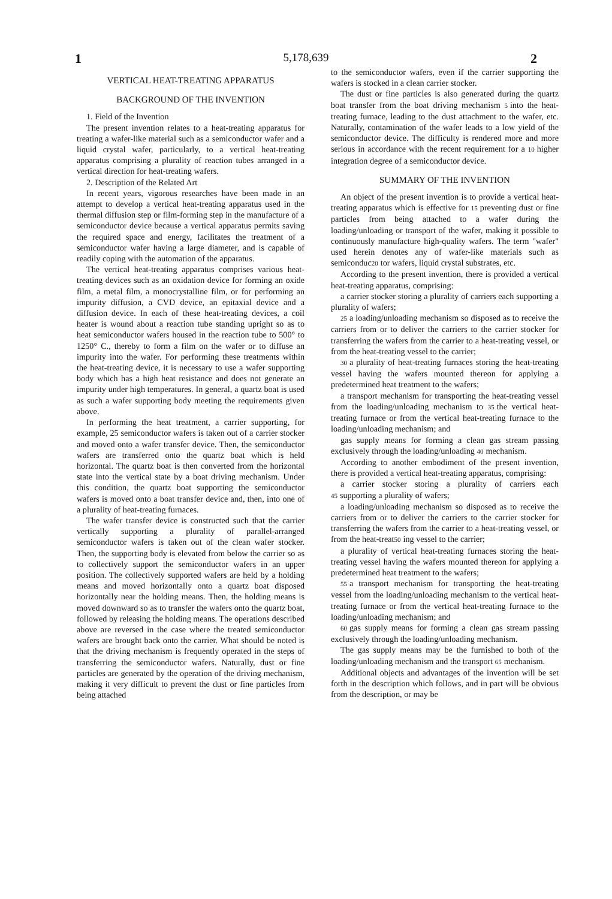1 5,178,639 2
VERTICAL HEAT-TREATING APPARATUS
BACKGROUND OF THE INVENTION
1. Field of the Invention
The present invention relates to a heat-treating apparatus for treating a wafer-like material such as a semiconductor wafer and a liquid crystal wafer, particularly, to a vertical heat-treating apparatus comprising a plurality of reaction tubes arranged in a vertical direction for heat-treating wafers.
2. Description of the Related Art
In recent years, vigorous researches have been made in an attempt to develop a vertical heat-treating apparatus used in the thermal diffusion step or film-forming step in the manufacture of a semiconductor device because a vertical apparatus permits saving the required space and energy, facilitates the treatment of a semiconductor wafer having a large diameter, and is capable of readily coping with the automation of the apparatus.
The vertical heat-treating apparatus comprises various heat-treating devices such as an oxidation device for forming an oxide film, a metal film, a monocrystalline film, or for performing an impurity diffusion, a CVD device, an epitaxial device and a diffusion device. In each of these heat-treating devices, a coil heater is wound about a reaction tube standing upright so as to heat semiconductor wafers housed in the reaction tube to 500° to 1250° C., thereby to form a film on the wafer or to diffuse an impurity into the wafer. For performing these treatments within the heat-treating device, it is necessary to use a wafer supporting body which has a high heat resistance and does not generate an impurity under high temperatures. In general, a quartz boat is used as such a wafer supporting body meeting the requirements given above.
In performing the heat treatment, a carrier supporting, for example, 25 semiconductor wafers is taken out of a carrier stocker and moved onto a wafer transfer device. Then, the semiconductor wafers are transferred onto the quartz boat which is held horizontal. The quartz boat is then converted from the horizontal state into the vertical state by a boat driving mechanism. Under this condition, the quartz boat supporting the semiconductor wafers is moved onto a boat transfer device and, then, into one of a plurality of heat-treating furnaces.
The wafer transfer device is constructed such that the carrier vertically supporting a plurality of parallel-arranged semiconductor wafers is taken out of the clean wafer stocker. Then, the supporting body is elevated from below the carrier so as to collectively support the semiconductor wafers in an upper position. The collectively supported wafers are held by a holding means and moved horizontally onto a quartz boat disposed horizontally near the holding means. Then, the holding means is moved downward so as to transfer the wafers onto the quartz boat, followed by releasing the holding means. The operations described above are reversed in the case where the treated semiconductor wafers are brought back onto the carrier. What should be noted is that the driving mechanism is frequently operated in the steps of transferring the semiconductor wafers. Naturally, dust or fine particles are generated by the operation of the driving mechanism, making it very difficult to prevent the dust or fine particles from being attached
to the semiconductor wafers, even if the carrier supporting the wafers is stocked in a clean carrier stocker.
The dust or fine particles is also generated during the quartz boat transfer from the boat driving mechanism 5 into the heat-treating furnace, leading to the dust attachment to the wafer, etc. Naturally, contamination of the wafer leads to a low yield of the semiconductor device. The difficulty is rendered more and more serious in accordance with the recent requirement for a 10 higher integration degree of a semiconductor device.
SUMMARY OF THE INVENTION
An object of the present invention is to provide a vertical heat-treating apparatus which is effective for 15 preventing dust or fine particles from being attached to a wafer during the loading/unloading or transport of the wafer, making it possible to continuously manufacture high-quality wafers. The term "wafer" used herein denotes any of wafer-like materials such as semiconduc20 tor wafers, liquid crystal substrates, etc.
According to the present invention, there is provided a vertical heat-treating apparatus, comprising:
a carrier stocker storing a plurality of carriers each supporting a plurality of wafers;
25 a loading/unloading mechanism so disposed as to receive the carriers from or to deliver the carriers to the carrier stocker for transferring the wafers from the carrier to a heat-treating vessel, or from the heat-treating vessel to the carrier;
30 a plurality of heat-treating furnaces storing the heat-treating vessel having the wafers mounted thereon for applying a predetermined heat treatment to the wafers;
a transport mechanism for transporting the heat-treating vessel from the loading/unloading mechanism to 35 the vertical heat-treating furnace or from the vertical heat-treating furnace to the loading/unloading mechanism; and
gas supply means for forming a clean gas stream passing exclusively through the loading/unloading 40 mechanism.
According to another embodiment of the present invention, there is provided a vertical heat-treating apparatus, comprising:
a carrier stocker storing a plurality of carriers each 45 supporting a plurality of wafers;
a loading/unloading mechanism so disposed as to receive the carriers from or to deliver the carriers to the carrier stocker for transferring the wafers from the carrier to a heat-treating vessel, or from the heat-treat50 ing vessel to the carrier;
a plurality of vertical heat-treating furnaces storing the heat-treating vessel having the wafers mounted thereon for applying a predetermined heat treatment to the wafers;
55 a transport mechanism for transporting the heat-treating vessel from the loading/unloading mechanism to the vertical heat-treating furnace or from the vertical heat-treating furnace to the loading/unloading mechanism; and
60 gas supply means for forming a clean gas stream passing exclusively through the loading/unloading mechanism.
The gas supply means may be the furnished to both of the loading/unloading mechanism and the transport 65 mechanism.
Additional objects and advantages of the invention will be set forth in the description which follows, and in part will be obvious from the description, or may be